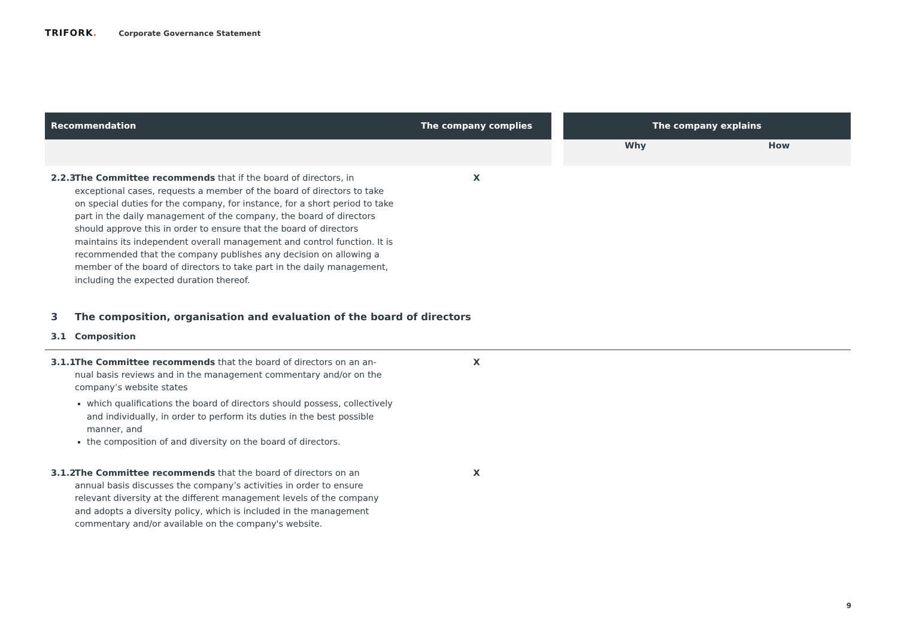TRIFORK.
Corporate Governance Statement
| Recommendation | The company complies | | The company explains | |
| --- | --- | --- | --- | --- |
| | | | Why | How |
| 2.2.3 The Committee recommends that if the board of directors, in exceptional cases, requests a member of the board of directors to take on special duties for the company, for instance, for a short period to take part in the daily management of the company, the board of directors should approve this in order to ensure that the board of directors maintains its independent overall management and control function. It is recommended that the company publishes any decision on allowing a member of the board of directors to take part in the daily management, including the expected duration thereof. | X | | | |
| 3 The composition, organisation and evaluation of the board of directors | | | | |
| 3.1 Composition | | | | |
| 3.1.1 The Committee recommends that the board of directors on an an- nual basis reviews and in the management commentary and/or on the company’s website states which qualifications the board of directors should possess, collectively and individually, in order to perform its duties in the best possible manner, and the composition of and diversity on the board of directors. | X | | | |
| 3.1.2 The Committee recommends that the board of directors on an annual basis discusses the company’s activities in order to ensure relevant diversity at the different management levels of the company and adopts a diversity policy, which is included in the management commentary and/or available on the company's website. | X | | | |
9